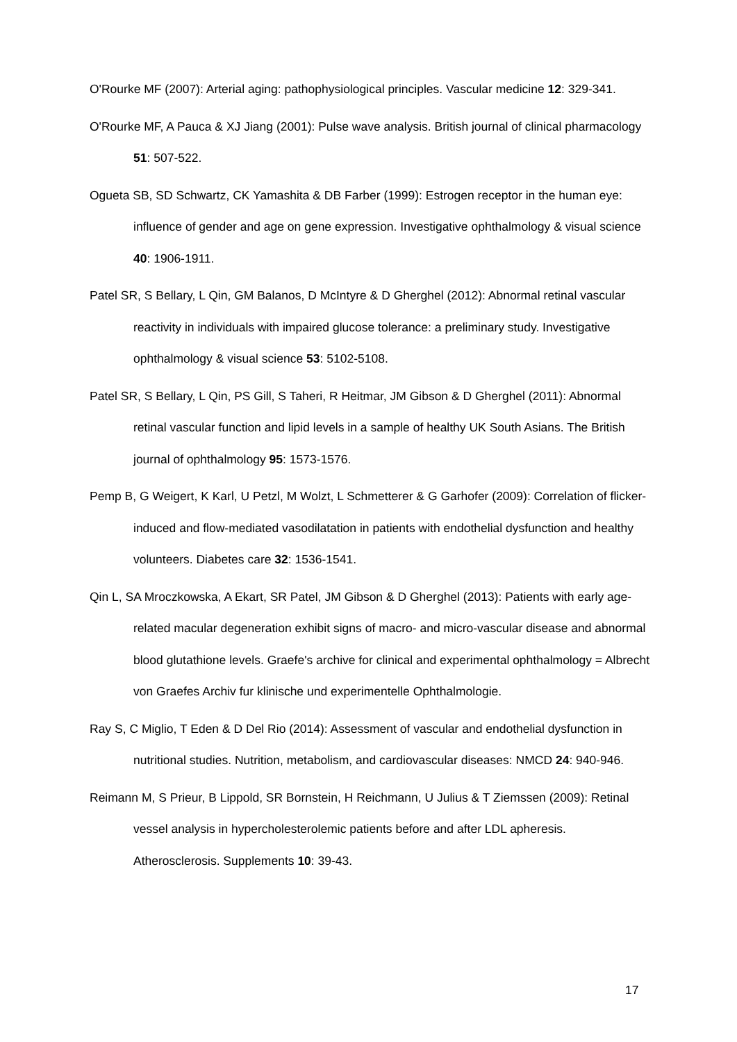O'Rourke MF (2007): Arterial aging: pathophysiological principles. Vascular medicine 12: 329-341.
O'Rourke MF, A Pauca & XJ Jiang (2001): Pulse wave analysis. British journal of clinical pharmacology 51: 507-522.
Ogueta SB, SD Schwartz, CK Yamashita & DB Farber (1999): Estrogen receptor in the human eye: influence of gender and age on gene expression. Investigative ophthalmology & visual science 40: 1906-1911.
Patel SR, S Bellary, L Qin, GM Balanos, D McIntyre & D Gherghel (2012): Abnormal retinal vascular reactivity in individuals with impaired glucose tolerance: a preliminary study. Investigative ophthalmology & visual science 53: 5102-5108.
Patel SR, S Bellary, L Qin, PS Gill, S Taheri, R Heitmar, JM Gibson & D Gherghel (2011): Abnormal retinal vascular function and lipid levels in a sample of healthy UK South Asians. The British journal of ophthalmology 95: 1573-1576.
Pemp B, G Weigert, K Karl, U Petzl, M Wolzt, L Schmetterer & G Garhofer (2009): Correlation of flicker-induced and flow-mediated vasodilatation in patients with endothelial dysfunction and healthy volunteers. Diabetes care 32: 1536-1541.
Qin L, SA Mroczkowska, A Ekart, SR Patel, JM Gibson & D Gherghel (2013): Patients with early age-related macular degeneration exhibit signs of macro- and micro-vascular disease and abnormal blood glutathione levels. Graefe's archive for clinical and experimental ophthalmology = Albrecht von Graefes Archiv fur klinische und experimentelle Ophthalmologie.
Ray S, C Miglio, T Eden & D Del Rio (2014): Assessment of vascular and endothelial dysfunction in nutritional studies. Nutrition, metabolism, and cardiovascular diseases: NMCD 24: 940-946.
Reimann M, S Prieur, B Lippold, SR Bornstein, H Reichmann, U Julius & T Ziemssen (2009): Retinal vessel analysis in hypercholesterolemic patients before and after LDL apheresis. Atherosclerosis. Supplements 10: 39-43.
17